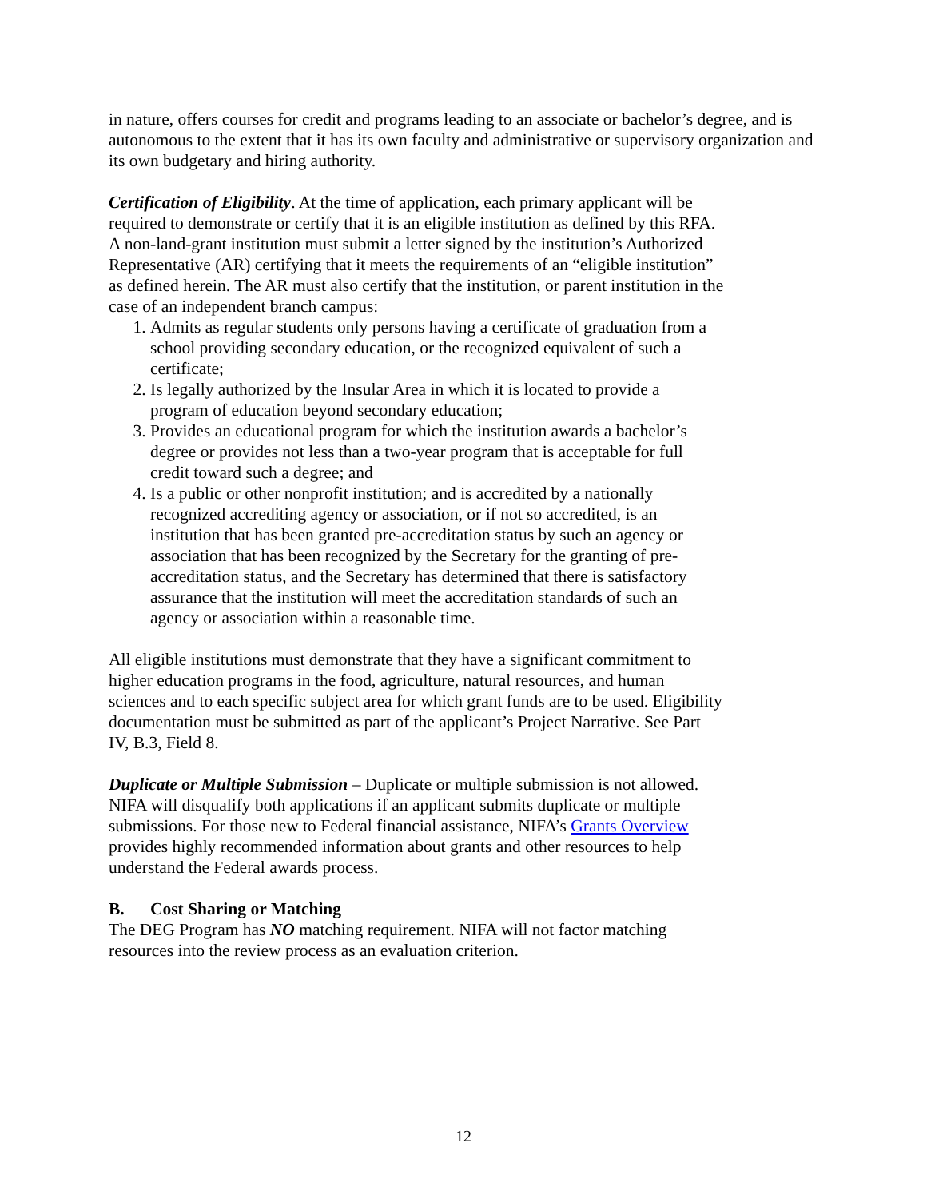in nature, offers courses for credit and programs leading to an associate or bachelor’s degree, and is autonomous to the extent that it has its own faculty and administrative or supervisory organization and its own budgetary and hiring authority.
Certification of Eligibility. At the time of application, each primary applicant will be required to demonstrate or certify that it is an eligible institution as defined by this RFA. A non-land-grant institution must submit a letter signed by the institution’s Authorized Representative (AR) certifying that it meets the requirements of an “eligible institution” as defined herein. The AR must also certify that the institution, or parent institution in the case of an independent branch campus:
1. Admits as regular students only persons having a certificate of graduation from a school providing secondary education, or the recognized equivalent of such a certificate;
2. Is legally authorized by the Insular Area in which it is located to provide a program of education beyond secondary education;
3. Provides an educational program for which the institution awards a bachelor’s degree or provides not less than a two-year program that is acceptable for full credit toward such a degree; and
4. Is a public or other nonprofit institution; and is accredited by a nationally recognized accrediting agency or association, or if not so accredited, is an institution that has been granted pre-accreditation status by such an agency or association that has been recognized by the Secretary for the granting of pre-accreditation status, and the Secretary has determined that there is satisfactory assurance that the institution will meet the accreditation standards of such an agency or association within a reasonable time.
All eligible institutions must demonstrate that they have a significant commitment to higher education programs in the food, agriculture, natural resources, and human sciences and to each specific subject area for which grant funds are to be used. Eligibility documentation must be submitted as part of the applicant’s Project Narrative. See Part IV, B.3, Field 8.
Duplicate or Multiple Submission – Duplicate or multiple submission is not allowed. NIFA will disqualify both applications if an applicant submits duplicate or multiple submissions. For those new to Federal financial assistance, NIFA’s Grants Overview provides highly recommended information about grants and other resources to help understand the Federal awards process.
B. Cost Sharing or Matching
The DEG Program has NO matching requirement. NIFA will not factor matching resources into the review process as an evaluation criterion.
12